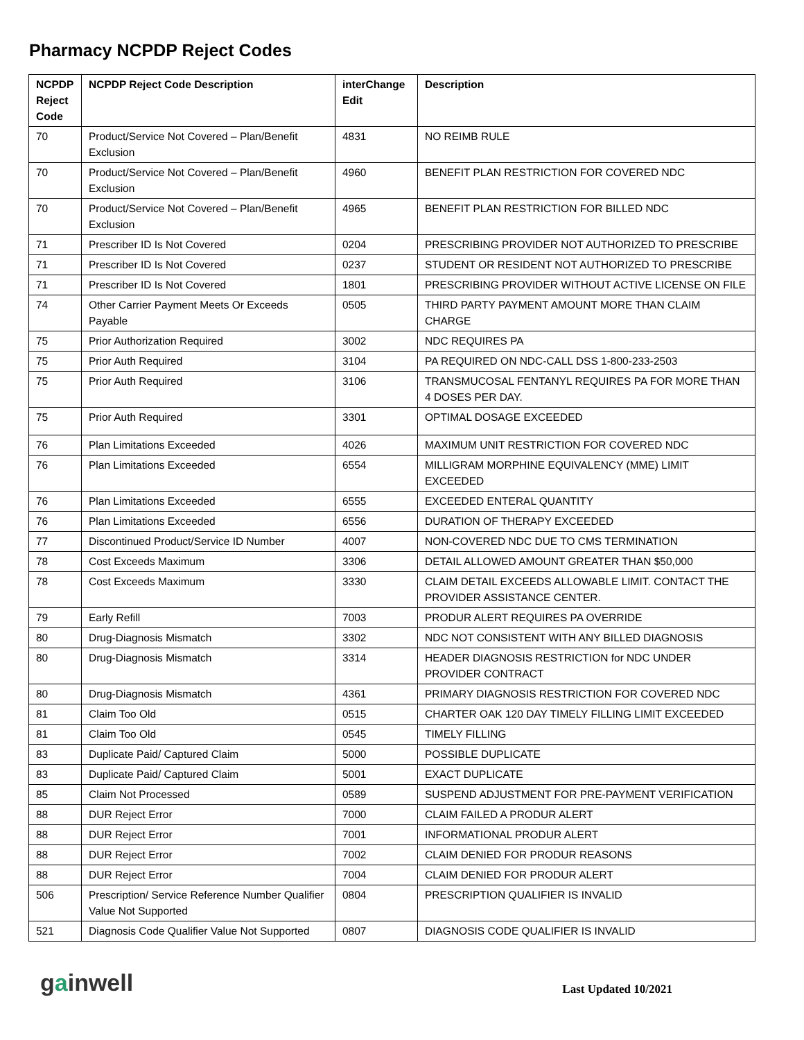Pharmacy NCPDP Reject Codes
| NCPDP Reject Code | NCPDP Reject Code Description | interChange Edit | Description |
| --- | --- | --- | --- |
| 70 | Product/Service Not Covered – Plan/Benefit Exclusion | 4831 | NO REIMB RULE |
| 70 | Product/Service Not Covered – Plan/Benefit Exclusion | 4960 | BENEFIT PLAN RESTRICTION FOR COVERED NDC |
| 70 | Product/Service Not Covered – Plan/Benefit Exclusion | 4965 | BENEFIT PLAN RESTRICTION FOR BILLED NDC |
| 71 | Prescriber ID Is Not Covered | 0204 | PRESCRIBING PROVIDER NOT AUTHORIZED TO PRESCRIBE |
| 71 | Prescriber ID Is Not Covered | 0237 | STUDENT OR RESIDENT NOT AUTHORIZED TO PRESCRIBE |
| 71 | Prescriber ID Is Not Covered | 1801 | PRESCRIBING PROVIDER WITHOUT ACTIVE LICENSE ON FILE |
| 74 | Other Carrier Payment Meets Or Exceeds Payable | 0505 | THIRD PARTY PAYMENT AMOUNT MORE THAN CLAIM CHARGE |
| 75 | Prior Authorization Required | 3002 | NDC REQUIRES PA |
| 75 | Prior Auth Required | 3104 | PA REQUIRED ON NDC-CALL DSS 1-800-233-2503 |
| 75 | Prior Auth Required | 3106 | TRANSMUCOSAL FENTANYL REQUIRES PA FOR MORE THAN 4 DOSES PER DAY. |
| 75 | Prior Auth Required | 3301 | OPTIMAL DOSAGE EXCEEDED |
| 76 | Plan Limitations Exceeded | 4026 | MAXIMUM UNIT RESTRICTION FOR COVERED NDC |
| 76 | Plan Limitations Exceeded | 6554 | MILLIGRAM MORPHINE EQUIVALENCY (MME) LIMIT EXCEEDED |
| 76 | Plan Limitations Exceeded | 6555 | EXCEEDED ENTERAL QUANTITY |
| 76 | Plan Limitations Exceeded | 6556 | DURATION OF THERAPY EXCEEDED |
| 77 | Discontinued Product/Service ID Number | 4007 | NON-COVERED NDC DUE TO CMS TERMINATION |
| 78 | Cost Exceeds Maximum | 3306 | DETAIL ALLOWED AMOUNT GREATER THAN $50,000 |
| 78 | Cost Exceeds Maximum | 3330 | CLAIM DETAIL EXCEEDS ALLOWABLE LIMIT. CONTACT THE PROVIDER ASSISTANCE CENTER. |
| 79 | Early Refill | 7003 | PRODUR ALERT REQUIRES PA OVERRIDE |
| 80 | Drug-Diagnosis Mismatch | 3302 | NDC NOT CONSISTENT WITH ANY BILLED DIAGNOSIS |
| 80 | Drug-Diagnosis Mismatch | 3314 | HEADER DIAGNOSIS RESTRICTION for NDC UNDER PROVIDER CONTRACT |
| 80 | Drug-Diagnosis Mismatch | 4361 | PRIMARY DIAGNOSIS RESTRICTION FOR COVERED NDC |
| 81 | Claim Too Old | 0515 | CHARTER OAK 120 DAY TIMELY FILLING LIMIT EXCEEDED |
| 81 | Claim Too Old | 0545 | TIMELY FILLING |
| 83 | Duplicate Paid/ Captured Claim | 5000 | POSSIBLE DUPLICATE |
| 83 | Duplicate Paid/ Captured Claim | 5001 | EXACT DUPLICATE |
| 85 | Claim Not Processed | 0589 | SUSPEND ADJUSTMENT FOR PRE-PAYMENT VERIFICATION |
| 88 | DUR Reject Error | 7000 | CLAIM FAILED A PRODUR ALERT |
| 88 | DUR Reject Error | 7001 | INFORMATIONAL PRODUR ALERT |
| 88 | DUR Reject Error | 7002 | CLAIM DENIED FOR PRODUR REASONS |
| 88 | DUR Reject Error | 7004 | CLAIM DENIED FOR PRODUR ALERT |
| 506 | Prescription/ Service Reference Number Qualifier Value Not Supported | 0804 | PRESCRIPTION QUALIFIER IS INVALID |
| 521 | Diagnosis Code Qualifier Value Not Supported | 0807 | DIAGNOSIS CODE QUALIFIER IS INVALID |
gainwell
Last Updated 10/2021